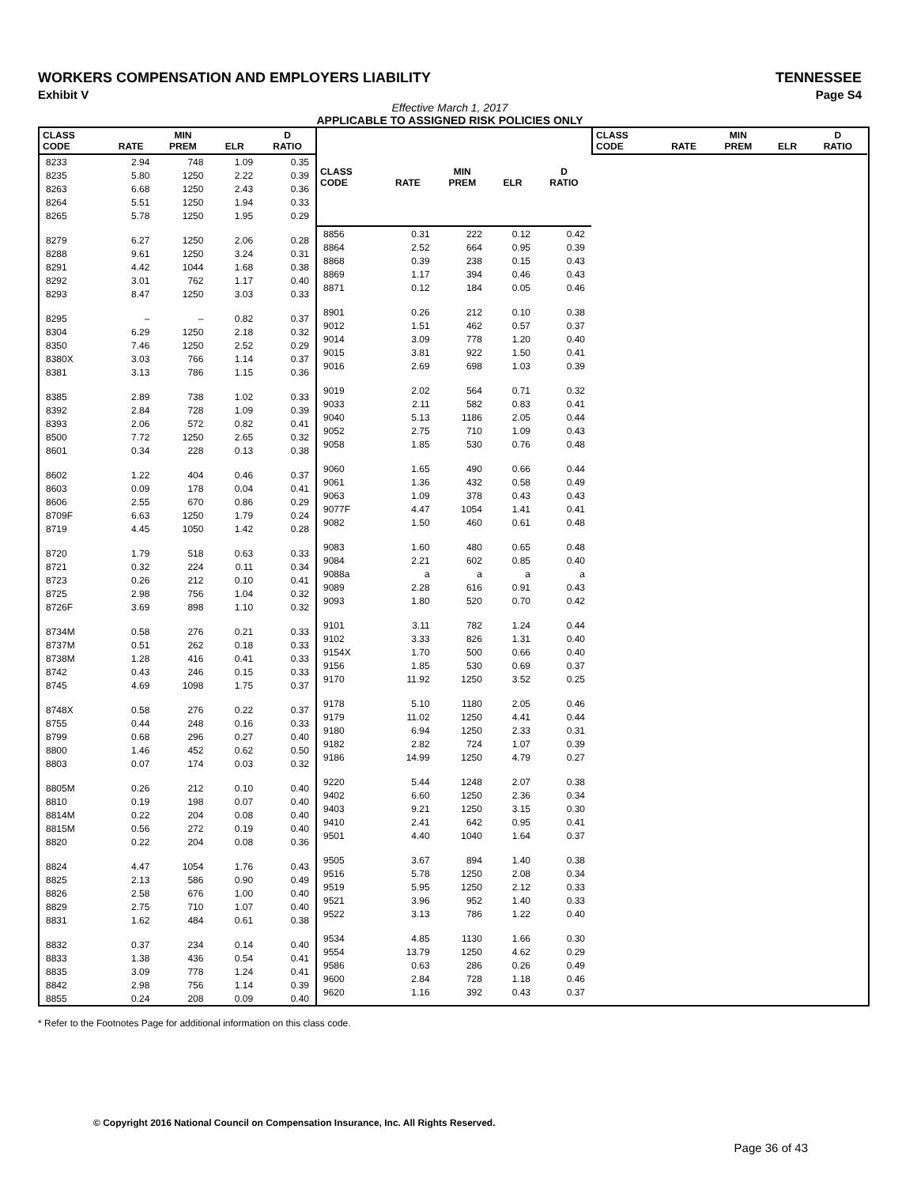WORKERS COMPENSATION AND EMPLOYERS LIABILITY TENNESSEE
Exhibit V Page S4
Effective March 1, 2017
APPLICABLE TO ASSIGNED RISK POLICIES ONLY
| CLASS CODE | RATE | MIN PREM | ELR | D RATIO |
| --- | --- | --- | --- | --- |
| 8233 | 2.94 | 748 | 1.09 | 0.35 |
| 8235 | 5.80 | 1250 | 2.22 | 0.39 |
| 8263 | 6.68 | 1250 | 2.43 | 0.36 |
| 8264 | 5.51 | 1250 | 1.94 | 0.33 |
| 8265 | 5.78 | 1250 | 1.95 | 0.29 |
| 8279 | 6.27 | 1250 | 2.06 | 0.28 |
| 8288 | 9.61 | 1250 | 3.24 | 0.31 |
| 8291 | 4.42 | 1044 | 1.68 | 0.38 |
| 8292 | 3.01 | 762 | 1.17 | 0.40 |
| 8293 | 8.47 | 1250 | 3.03 | 0.33 |
| 8295 | – | – | 0.82 | 0.37 |
| 8304 | 6.29 | 1250 | 2.18 | 0.32 |
| 8350 | 7.46 | 1250 | 2.52 | 0.29 |
| 8380X | 3.03 | 766 | 1.14 | 0.37 |
| 8381 | 3.13 | 786 | 1.15 | 0.36 |
| 8385 | 2.89 | 738 | 1.02 | 0.33 |
| 8392 | 2.84 | 728 | 1.09 | 0.39 |
| 8393 | 2.06 | 572 | 0.82 | 0.41 |
| 8500 | 7.72 | 1250 | 2.65 | 0.32 |
| 8601 | 0.34 | 228 | 0.13 | 0.38 |
| 8602 | 1.22 | 404 | 0.46 | 0.37 |
| 8603 | 0.09 | 178 | 0.04 | 0.41 |
| 8606 | 2.55 | 670 | 0.86 | 0.29 |
| 8709F | 6.63 | 1250 | 1.79 | 0.24 |
| 8719 | 4.45 | 1050 | 1.42 | 0.28 |
| 8720 | 1.79 | 518 | 0.63 | 0.33 |
| 8721 | 0.32 | 224 | 0.11 | 0.34 |
| 8723 | 0.26 | 212 | 0.10 | 0.41 |
| 8725 | 2.98 | 756 | 1.04 | 0.32 |
| 8726F | 3.69 | 898 | 1.10 | 0.32 |
| 8734M | 0.58 | 276 | 0.21 | 0.33 |
| 8737M | 0.51 | 262 | 0.18 | 0.33 |
| 8738M | 1.28 | 416 | 0.41 | 0.33 |
| 8742 | 0.43 | 246 | 0.15 | 0.33 |
| 8745 | 4.69 | 1098 | 1.75 | 0.37 |
| 8748X | 0.58 | 276 | 0.22 | 0.37 |
| 8755 | 0.44 | 248 | 0.16 | 0.33 |
| 8799 | 0.68 | 296 | 0.27 | 0.40 |
| 8800 | 1.46 | 452 | 0.62 | 0.50 |
| 8803 | 0.07 | 174 | 0.03 | 0.32 |
| 8805M | 0.26 | 212 | 0.10 | 0.40 |
| 8810 | 0.19 | 198 | 0.07 | 0.40 |
| 8814M | 0.22 | 204 | 0.08 | 0.40 |
| 8815M | 0.56 | 272 | 0.19 | 0.40 |
| 8820 | 0.22 | 204 | 0.08 | 0.36 |
| 8824 | 4.47 | 1054 | 1.76 | 0.43 |
| 8825 | 2.13 | 586 | 0.90 | 0.49 |
| 8826 | 2.58 | 676 | 1.00 | 0.40 |
| 8829 | 2.75 | 710 | 1.07 | 0.40 |
| 8831 | 1.62 | 484 | 0.61 | 0.38 |
| 8832 | 0.37 | 234 | 0.14 | 0.40 |
| 8833 | 1.38 | 436 | 0.54 | 0.41 |
| 8835 | 3.09 | 778 | 1.24 | 0.41 |
| 8842 | 2.98 | 756 | 1.14 | 0.39 |
| 8855 | 0.24 | 208 | 0.09 | 0.40 |
| CLASS CODE | RATE | MIN PREM | ELR | D RATIO |
| --- | --- | --- | --- | --- |
| 8856 | 0.31 | 222 | 0.12 | 0.42 |
| 8864 | 2.52 | 664 | 0.95 | 0.39 |
| 8868 | 0.39 | 238 | 0.15 | 0.43 |
| 8869 | 1.17 | 394 | 0.46 | 0.43 |
| 8871 | 0.12 | 184 | 0.05 | 0.46 |
| 8901 | 0.26 | 212 | 0.10 | 0.38 |
| 9012 | 1.51 | 462 | 0.57 | 0.37 |
| 9014 | 3.09 | 778 | 1.20 | 0.40 |
| 9015 | 3.81 | 922 | 1.50 | 0.41 |
| 9016 | 2.69 | 698 | 1.03 | 0.39 |
| 9019 | 2.02 | 564 | 0.71 | 0.32 |
| 9033 | 2.11 | 582 | 0.83 | 0.41 |
| 9040 | 5.13 | 1186 | 2.05 | 0.44 |
| 9052 | 2.75 | 710 | 1.09 | 0.43 |
| 9058 | 1.85 | 530 | 0.76 | 0.48 |
| 9060 | 1.65 | 490 | 0.66 | 0.44 |
| 9061 | 1.36 | 432 | 0.58 | 0.49 |
| 9063 | 1.09 | 378 | 0.43 | 0.43 |
| 9077F | 4.47 | 1054 | 1.41 | 0.41 |
| 9082 | 1.50 | 460 | 0.61 | 0.48 |
| 9083 | 1.60 | 480 | 0.65 | 0.48 |
| 9084 | 2.21 | 602 | 0.85 | 0.40 |
| 9088a | a | a | a | a |
| 9089 | 2.28 | 616 | 0.91 | 0.43 |
| 9093 | 1.80 | 520 | 0.70 | 0.42 |
| 9101 | 3.11 | 782 | 1.24 | 0.44 |
| 9102 | 3.33 | 826 | 1.31 | 0.40 |
| 9154X | 1.70 | 500 | 0.66 | 0.40 |
| 9156 | 1.85 | 530 | 0.69 | 0.37 |
| 9170 | 11.92 | 1250 | 3.52 | 0.25 |
| 9178 | 5.10 | 1180 | 2.05 | 0.46 |
| 9179 | 11.02 | 1250 | 4.41 | 0.44 |
| 9180 | 6.94 | 1250 | 2.33 | 0.31 |
| 9182 | 2.82 | 724 | 1.07 | 0.39 |
| 9186 | 14.99 | 1250 | 4.79 | 0.27 |
| 9220 | 5.44 | 1248 | 2.07 | 0.38 |
| 9402 | 6.60 | 1250 | 2.36 | 0.34 |
| 9403 | 9.21 | 1250 | 3.15 | 0.30 |
| 9410 | 2.41 | 642 | 0.95 | 0.41 |
| 9501 | 4.40 | 1040 | 1.64 | 0.37 |
| 9505 | 3.67 | 894 | 1.40 | 0.38 |
| 9516 | 5.78 | 1250 | 2.08 | 0.34 |
| 9519 | 5.95 | 1250 | 2.12 | 0.33 |
| 9521 | 3.96 | 952 | 1.40 | 0.33 |
| 9522 | 3.13 | 786 | 1.22 | 0.40 |
| 9534 | 4.85 | 1130 | 1.66 | 0.30 |
| 9554 | 13.79 | 1250 | 4.62 | 0.29 |
| 9586 | 0.63 | 286 | 0.26 | 0.49 |
| 9600 | 2.84 | 728 | 1.18 | 0.46 |
| 9620 | 1.16 | 392 | 0.43 | 0.37 |
| CLASS CODE | RATE | MIN PREM | ELR | D RATIO |
| --- | --- | --- | --- | --- |
* Refer to the Footnotes Page for additional information on this class code.
© Copyright 2016 National Council on Compensation Insurance, Inc. All Rights Reserved.
Page 36 of 43